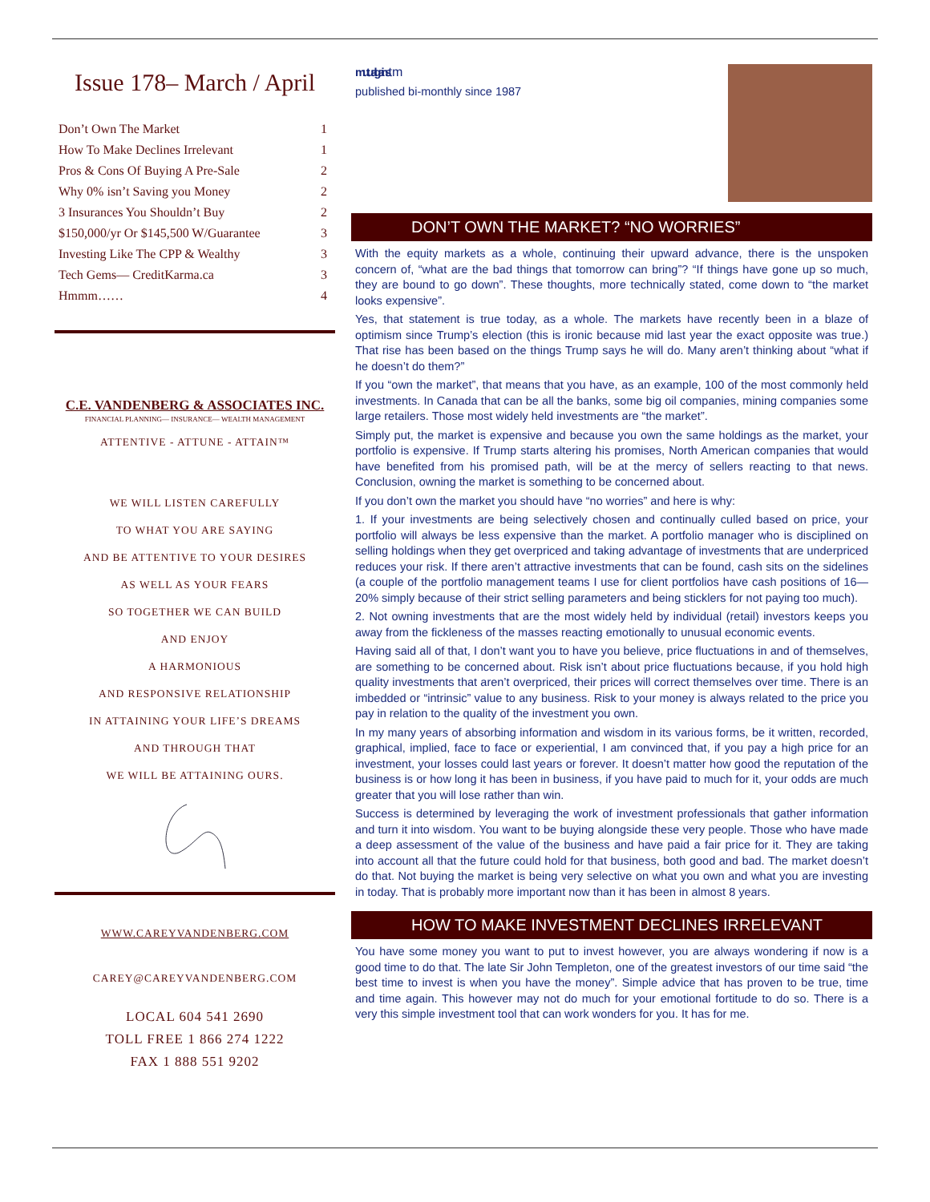Issue 178– March / April
| Don’t Own The Market | 1 |
| How To Make Declines Irrelevant | 1 |
| Pros & Cons Of Buying A Pre-Sale | 2 |
| Why 0% isn’t Saving you Money | 2 |
| 3 Insurances You Shouldn’t Buy | 2 |
| $150,000/yr Or $145,500 W/Guarantee | 3 |
| Investing Like The CPP & Wealthy | 3 |
| Tech Gems— CreditKarma.ca | 3 |
| Hmmm…… | 4 |
C.E. VANDENBERG & ASSOCIATES INC.
FINANCIAL PLANNING— INSURANCE— WEALTH MANAGEMENT
ATTENTIVE - ATTUNE - ATTAIN™
WE WILL LISTEN CAREFULLY
TO WHAT YOU ARE SAYING
AND BE ATTENTIVE TO YOUR DESIRES
AS WELL AS YOUR FEARS
SO TOGETHER WE CAN BUILD
AND ENJOY
A HARMONIOUS
AND RESPONSIVE RELATIONSHIP
IN ATTAINING YOUR LIFE’S DREAMS
AND THROUGH THAT
WE WILL BE ATTAINING OURS.
WWW.CAREYVANDENBERG.COM
CAREY@CAREYVANDENBERG.COM
LOCAL 604 541 2690
TOLL FREE 1 866 274 1222
FAX 1 888 551 9202
mutual gainstm
published bi-monthly since 1987
DON’T OWN THE MARKET? “NO WORRIES”
With the equity markets as a whole, continuing their upward advance, there is the unspoken concern of, “what are the bad things that tomorrow can bring”? “If things have gone up so much, they are bound to go down”. These thoughts, more technically stated, come down to “the market looks expensive”.
Yes, that statement is true today, as a whole. The markets have recently been in a blaze of optimism since Trump’s election (this is ironic because mid last year the exact opposite was true.) That rise has been based on the things Trump says he will do. Many aren’t thinking about “what if he doesn’t do them?”
If you “own the market”, that means that you have, as an example, 100 of the most commonly held investments. In Canada that can be all the banks, some big oil companies, mining companies some large retailers. Those most widely held investments are “the market”.
Simply put, the market is expensive and because you own the same holdings as the market, your portfolio is expensive. If Trump starts altering his promises, North American companies that would have benefited from his promised path, will be at the mercy of sellers reacting to that news. Conclusion, owning the market is something to be concerned about.
If you don’t own the market you should have “no worries” and here is why:
1. If your investments are being selectively chosen and continually culled based on price, your portfolio will always be less expensive than the market. A portfolio manager who is disciplined on selling holdings when they get overpriced and taking advantage of investments that are underpriced reduces your risk. If there aren’t attractive investments that can be found, cash sits on the sidelines (a couple of the portfolio management teams I use for client portfolios have cash positions of 16—20% simply because of their strict selling parameters and being sticklers for not paying too much).
2. Not owning investments that are the most widely held by individual (retail) investors keeps you away from the fickleness of the masses reacting emotionally to unusual economic events.
Having said all of that, I don’t want you to have you believe, price fluctuations in and of themselves, are something to be concerned about. Risk isn’t about price fluctuations because, if you hold high quality investments that aren’t overpriced, their prices will correct themselves over time. There is an imbedded or “intrinsic” value to any business. Risk to your money is always related to the price you pay in relation to the quality of the investment you own.
In my many years of absorbing information and wisdom in its various forms, be it written, recorded, graphical, implied, face to face or experiential, I am convinced that, if you pay a high price for an investment, your losses could last years or forever. It doesn’t matter how good the reputation of the business is or how long it has been in business, if you have paid to much for it, your odds are much greater that you will lose rather than win.
Success is determined by leveraging the work of investment professionals that gather information and turn it into wisdom. You want to be buying alongside these very people. Those who have made a deep assessment of the value of the business and have paid a fair price for it. They are taking into account all that the future could hold for that business, both good and bad. The market doesn’t do that. Not buying the market is being very selective on what you own and what you are investing in today. That is probably more important now than it has been in almost 8 years.
HOW TO MAKE INVESTMENT DECLINES IRRELEVANT
You have some money you want to put to invest however, you are always wondering if now is a good time to do that. The late Sir John Templeton, one of the greatest investors of our time said “the best time to invest is when you have the money”. Simple advice that has proven to be true, time and time again. This however may not do much for your emotional fortitude to do so. There is a very this simple investment tool that can work wonders for you. It has for me.